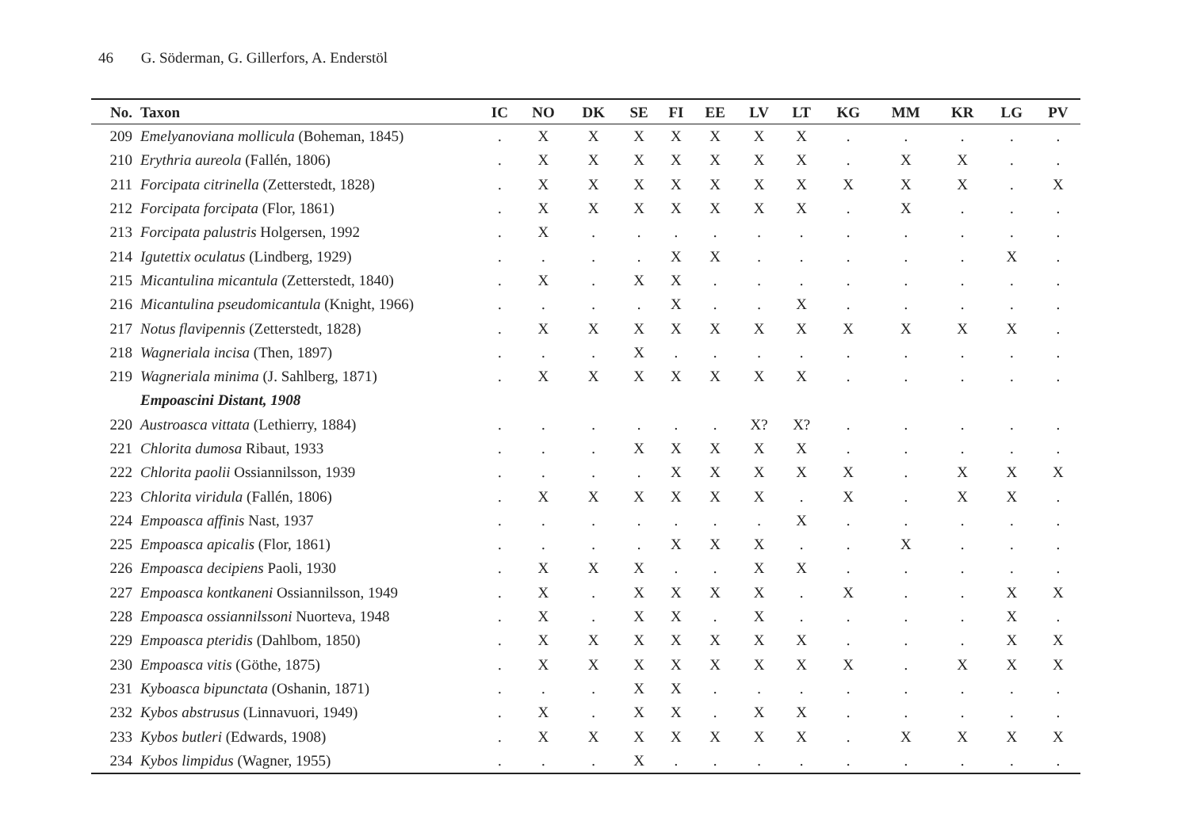46 G. Söderman, G. Gillerfors, A. Enderstöl
| No. | Taxon | IC | NO | DK | SE | FI | EE | LV | LT | KG | MM | KR | LG | PV |
| --- | --- | --- | --- | --- | --- | --- | --- | --- | --- | --- | --- | --- | --- | --- |
| 209 | Emelyanoviana mollicula (Boheman, 1845) | . | X | X | X | X | X | X | X | . | . | . | . | . |
| 210 | Erythria aureola (Fallén, 1806) | . | X | X | X | X | X | X | X | . | X | X | . | . |
| 211 | Forcipata citrinella (Zetterstedt, 1828) | . | X | X | X | X | X | X | X | X | X | X | . | X |
| 212 | Forcipata forcipata (Flor, 1861) | . | X | X | X | X | X | X | X | . | X | . | . | . |
| 213 | Forcipata palustris Holgersen, 1992 | . | X | . | . | . | . | . | . | . | . | . | . | . |
| 214 | Igutettix oculatus (Lindberg, 1929) | . | . | . | . | X | X | . | . | . | . | . | X | . |
| 215 | Micantulina micantula (Zetterstedt, 1840) | . | X | . | X | X | . | . | . | . | . | . | . | . |
| 216 | Micantulina pseudomicantula (Knight, 1966) | . | . | . | . | X | . | . | X | . | . | . | . | . |
| 217 | Notus flavipennis (Zetterstedt, 1828) | . | X | X | X | X | X | X | X | X | X | X | X | . |
| 218 | Wagneriala incisa (Then, 1897) | . | . | . | X | . | . | . | . | . | . | . | . | . |
| 219 | Wagneriala minima (J. Sahlberg, 1871) | . | X | X | X | X | X | X | X | . | . | . | . | . |
| | Empoascini Distant, 1908 | | | | | | | | | | | | | |
| 220 | Austroasca vittata (Lethierry, 1884) | . | . | . | . | . | . | X? | X? | . | . | . | . | . |
| 221 | Chlorita dumosa Ribaut, 1933 | . | . | . | X | X | X | X | X | . | . | . | . | . |
| 222 | Chlorita paolii Ossiannilsson, 1939 | . | . | . | . | X | X | X | X | X | . | X | X | X |
| 223 | Chlorita viridula (Fallén, 1806) | . | X | X | X | X | X | X | . | X | . | X | X | . |
| 224 | Empoasca affinis Nast, 1937 | . | . | . | . | . | . | . | X | . | . | . | . | . |
| 225 | Empoasca apicalis (Flor, 1861) | . | . | . | . | X | X | X | . | . | X | . | . | . |
| 226 | Empoasca decipiens Paoli, 1930 | . | X | X | X | . | . | X | X | . | . | . | . | . |
| 227 | Empoasca kontkaneni Ossiannilsson, 1949 | . | X | . | X | X | X | X | . | X | . | . | X | X |
| 228 | Empoasca ossiannilssoni Nuorteva, 1948 | . | X | . | X | X | . | X | . | . | . | . | X | . |
| 229 | Empoasca pteridis (Dahlbom, 1850) | . | X | X | X | X | X | X | X | . | . | . | X | X |
| 230 | Empoasca vitis (Göthe, 1875) | . | X | X | X | X | X | X | X | X | . | X | X | X |
| 231 | Kyboasca bipunctata (Oshanin, 1871) | . | . | . | X | X | . | . | . | . | . | . | . | . |
| 232 | Kybos abstrusus (Linnavuori, 1949) | . | X | . | X | X | . | X | X | . | . | . | . | . |
| 233 | Kybos butleri (Edwards, 1908) | . | X | X | X | X | X | X | X | . | X | X | X | X |
| 234 | Kybos limpidus (Wagner, 1955) | . | . | . | X | . | . | . | . | . | . | . | . | . |